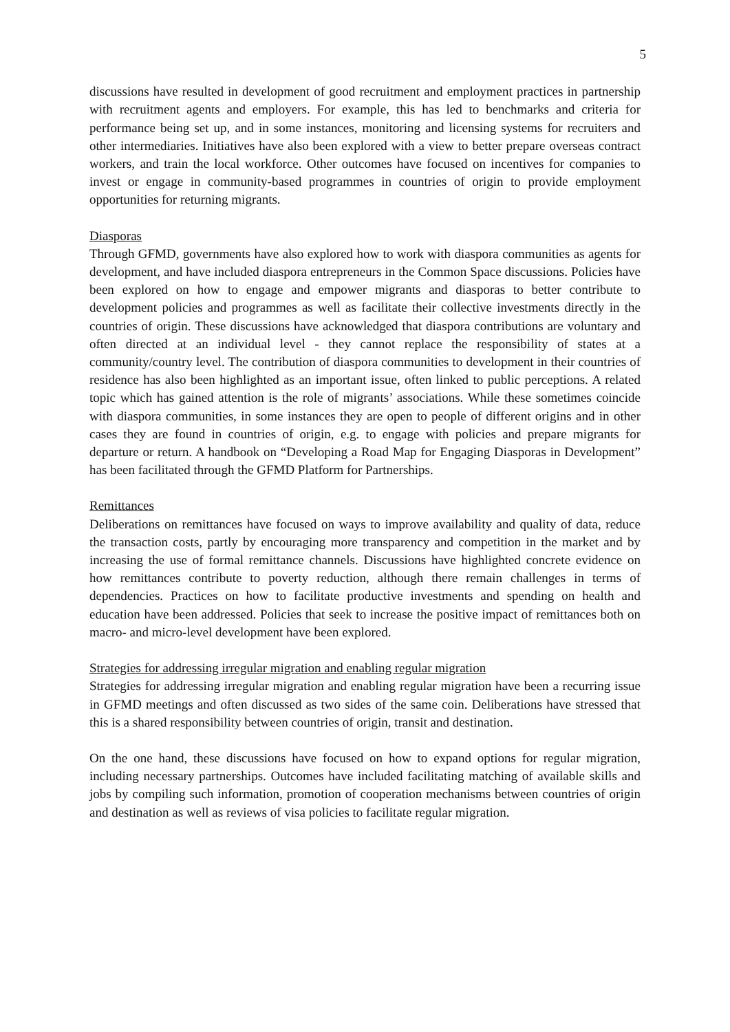5
discussions have resulted in development of good recruitment and employment practices in partnership with recruitment agents and employers. For example, this has led to benchmarks and criteria for performance being set up, and in some instances, monitoring and licensing systems for recruiters and other intermediaries. Initiatives have also been explored with a view to better prepare overseas contract workers, and train the local workforce. Other outcomes have focused on incentives for companies to invest or engage in community-based programmes in countries of origin to provide employment opportunities for returning migrants.
Diasporas
Through GFMD, governments have also explored how to work with diaspora communities as agents for development, and have included diaspora entrepreneurs in the Common Space discussions. Policies have been explored on how to engage and empower migrants and diasporas to better contribute to development policies and programmes as well as facilitate their collective investments directly in the countries of origin. These discussions have acknowledged that diaspora contributions are voluntary and often directed at an individual level - they cannot replace the responsibility of states at a community/country level. The contribution of diaspora communities to development in their countries of residence has also been highlighted as an important issue, often linked to public perceptions. A related topic which has gained attention is the role of migrants’ associations. While these sometimes coincide with diaspora communities, in some instances they are open to people of different origins and in other cases they are found in countries of origin, e.g. to engage with policies and prepare migrants for departure or return. A handbook on “Developing a Road Map for Engaging Diasporas in Development” has been facilitated through the GFMD Platform for Partnerships.
Remittances
Deliberations on remittances have focused on ways to improve availability and quality of data, reduce the transaction costs, partly by encouraging more transparency and competition in the market and by increasing the use of formal remittance channels. Discussions have highlighted concrete evidence on how remittances contribute to poverty reduction, although there remain challenges in terms of dependencies. Practices on how to facilitate productive investments and spending on health and education have been addressed. Policies that seek to increase the positive impact of remittances both on macro- and micro-level development have been explored.
Strategies for addressing irregular migration and enabling regular migration
Strategies for addressing irregular migration and enabling regular migration have been a recurring issue in GFMD meetings and often discussed as two sides of the same coin. Deliberations have stressed that this is a shared responsibility between countries of origin, transit and destination.
On the one hand, these discussions have focused on how to expand options for regular migration, including necessary partnerships. Outcomes have included facilitating matching of available skills and jobs by compiling such information, promotion of cooperation mechanisms between countries of origin and destination as well as reviews of visa policies to facilitate regular migration.